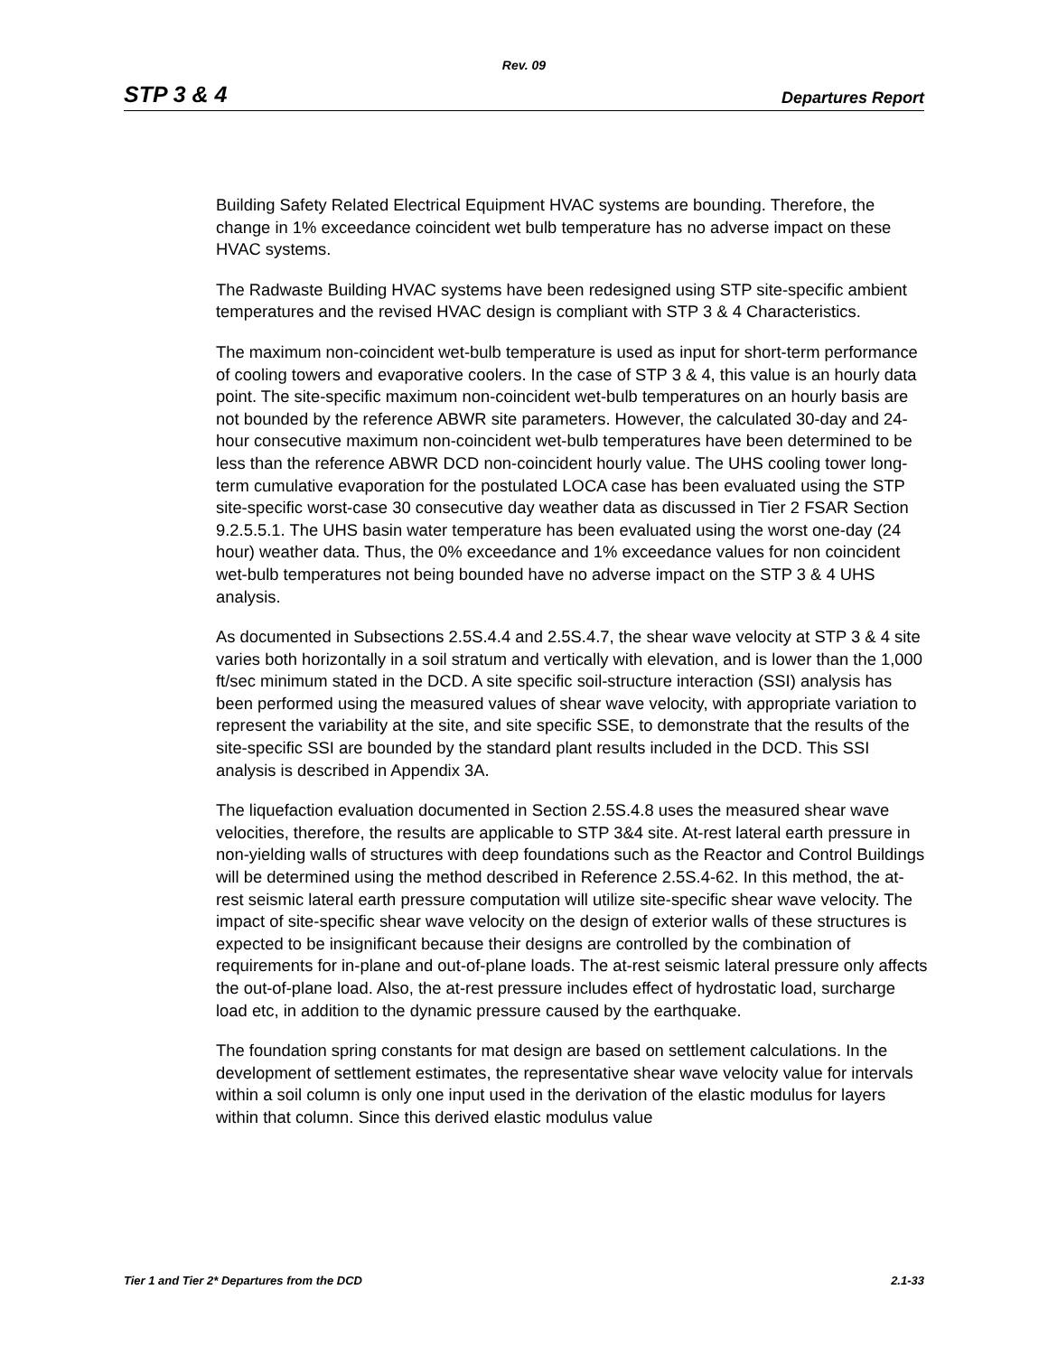Rev. 09
STP 3 & 4 Departures Report
Building Safety Related Electrical Equipment HVAC systems are bounding. Therefore, the change in 1% exceedance coincident wet bulb temperature has no adverse impact on these HVAC systems.
The Radwaste Building HVAC systems have been redesigned using STP site-specific ambient temperatures and the revised HVAC design is compliant with STP 3 & 4 Characteristics.
The maximum non-coincident wet-bulb temperature is used as input for short-term performance of cooling towers and evaporative coolers. In the case of STP 3 & 4, this value is an hourly data point. The site-specific maximum non-coincident wet-bulb temperatures on an hourly basis are not bounded by the reference ABWR site parameters. However, the calculated 30-day and 24-hour consecutive maximum non-coincident wet-bulb temperatures have been determined to be less than the reference ABWR DCD non-coincident hourly value. The UHS cooling tower long-term cumulative evaporation for the postulated LOCA case has been evaluated using the STP site-specific worst-case 30 consecutive day weather data as discussed in Tier 2 FSAR Section 9.2.5.5.1. The UHS basin water temperature has been evaluated using the worst one-day (24 hour) weather data. Thus, the 0% exceedance and 1% exceedance values for non coincident wet-bulb temperatures not being bounded have no adverse impact on the STP 3 & 4 UHS analysis.
As documented in Subsections 2.5S.4.4 and 2.5S.4.7, the shear wave velocity at STP 3 & 4 site varies both horizontally in a soil stratum and vertically with elevation, and is lower than the 1,000 ft/sec minimum stated in the DCD. A site specific soil-structure interaction (SSI) analysis has been performed using the measured values of shear wave velocity, with appropriate variation to represent the variability at the site, and site specific SSE, to demonstrate that the results of the site-specific SSI are bounded by the standard plant results included in the DCD. This SSI analysis is described in Appendix 3A.
The liquefaction evaluation documented in Section 2.5S.4.8 uses the measured shear wave velocities, therefore, the results are applicable to STP 3&4 site. At-rest lateral earth pressure in non-yielding walls of structures with deep foundations such as the Reactor and Control Buildings will be determined using the method described in Reference 2.5S.4-62. In this method, the at-rest seismic lateral earth pressure computation will utilize site-specific shear wave velocity. The impact of site-specific shear wave velocity on the design of exterior walls of these structures is expected to be insignificant because their designs are controlled by the combination of requirements for in-plane and out-of-plane loads. The at-rest seismic lateral pressure only affects the out-of-plane load. Also, the at-rest pressure includes effect of hydrostatic load, surcharge load etc, in addition to the dynamic pressure caused by the earthquake.
The foundation spring constants for mat design are based on settlement calculations. In the development of settlement estimates, the representative shear wave velocity value for intervals within a soil column is only one input used in the derivation of the elastic modulus for layers within that column. Since this derived elastic modulus value
Tier 1 and Tier 2* Departures from the DCD 2.1-33